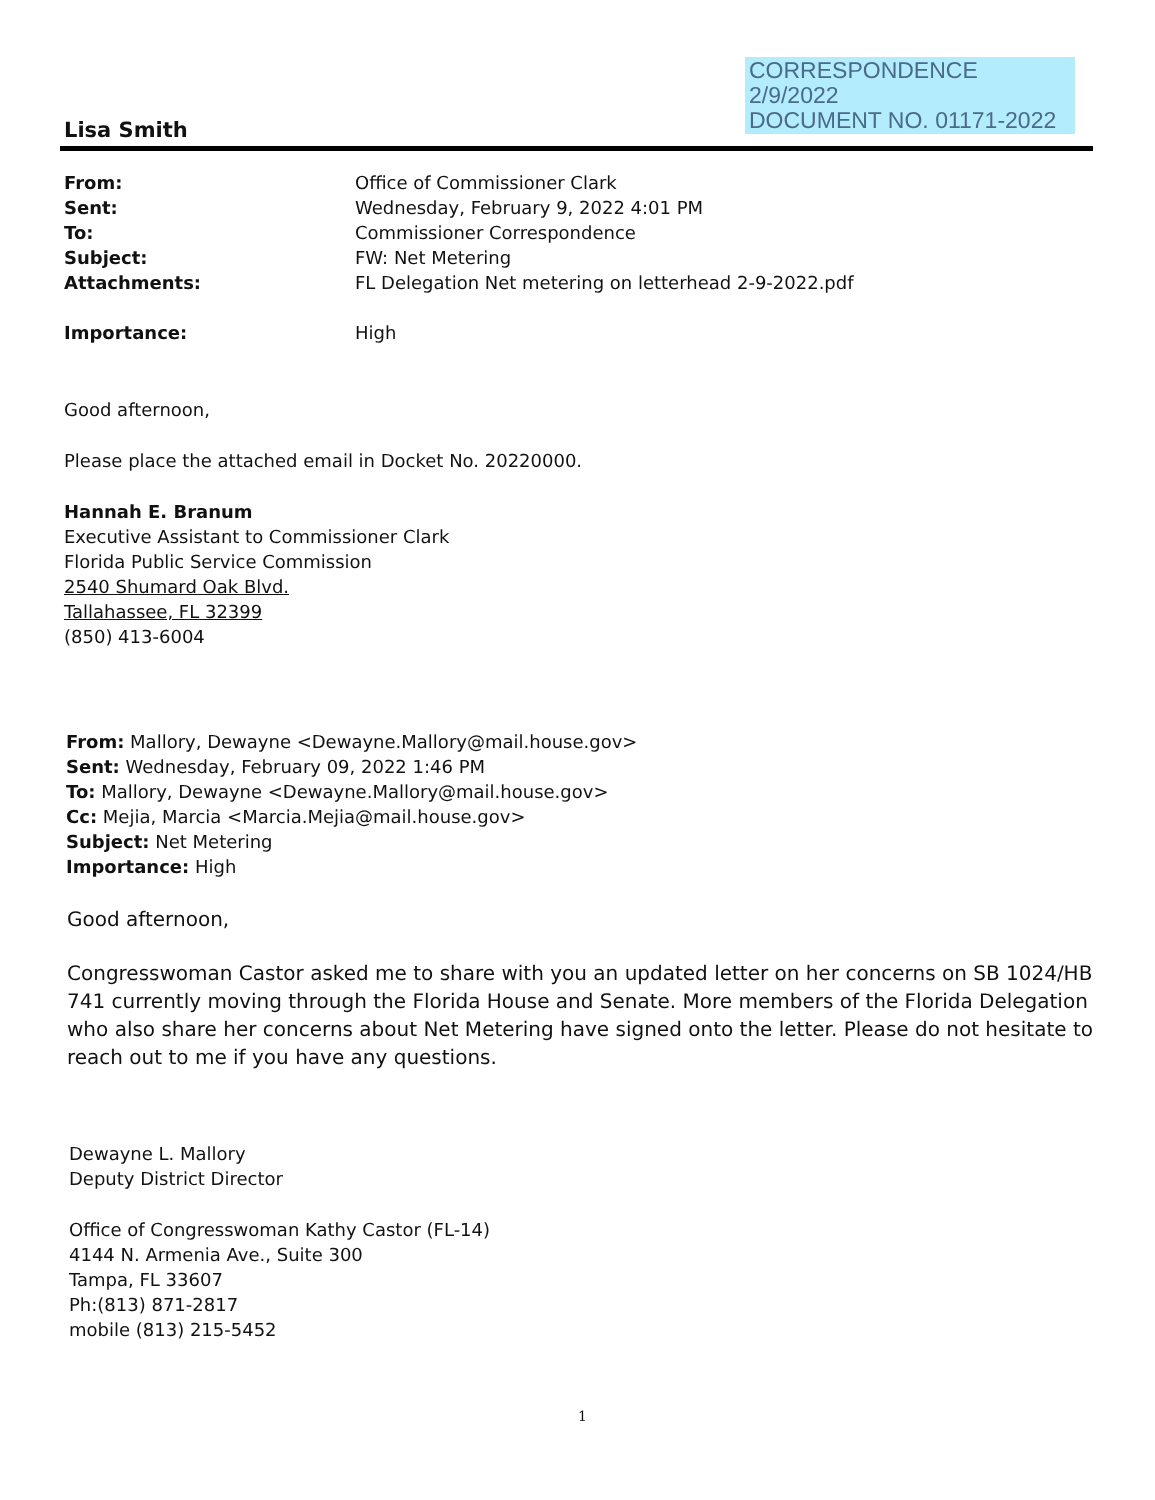CORRESPONDENCE
2/9/2022
DOCUMENT NO. 01171-2022
Lisa Smith
| From: | Office of Commissioner Clark |
| Sent: | Wednesday, February 9, 2022 4:01 PM |
| To: | Commissioner Correspondence |
| Subject: | FW: Net Metering |
| Attachments: | FL Delegation Net metering on letterhead 2-9-2022.pdf |
| Importance: | High |
Good afternoon,
Please place the attached email in Docket No. 20220000.
Hannah E. Branum
Executive Assistant to Commissioner Clark
Florida Public Service Commission
2540 Shumard Oak Blvd.
Tallahassee, FL 32399
(850) 413-6004
From: Mallory, Dewayne <Dewayne.Mallory@mail.house.gov>
Sent: Wednesday, February 09, 2022 1:46 PM
To: Mallory, Dewayne <Dewayne.Mallory@mail.house.gov>
Cc: Mejia, Marcia <Marcia.Mejia@mail.house.gov>
Subject: Net Metering
Importance: High
Good afternoon,
Congresswoman Castor asked me to share with you an updated letter on her concerns on SB 1024/HB 741 currently moving through the Florida House and Senate. More members of the Florida Delegation who also share her concerns about Net Metering have signed onto the letter. Please do not hesitate to reach out to me if you have any questions.
Dewayne L. Mallory
Deputy District Director
Office of Congresswoman Kathy Castor (FL-14)
4144 N. Armenia Ave., Suite 300
Tampa, FL 33607
Ph:(813) 871-2817
mobile (813) 215-5452
1